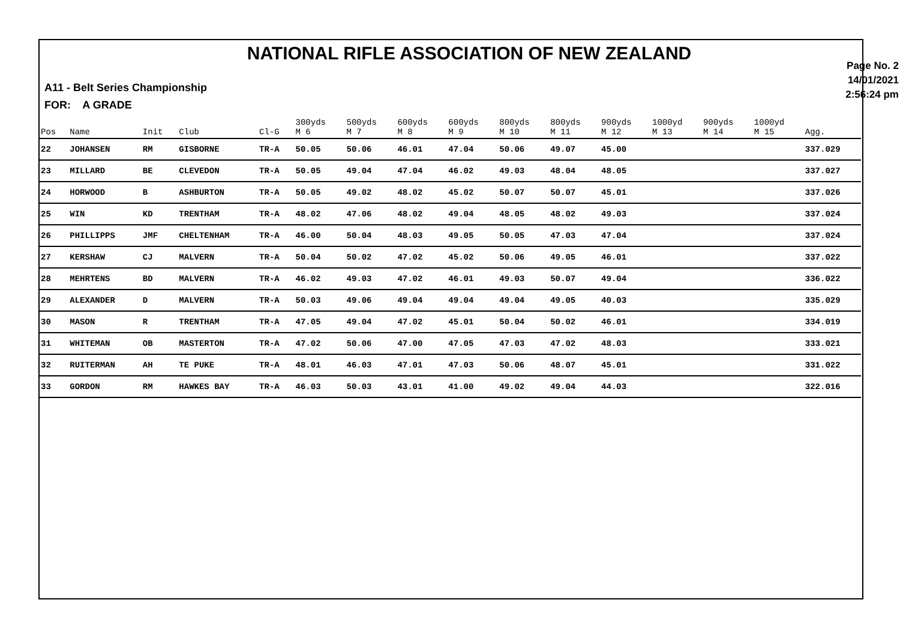NATIONAL RIFLE ASSOCIATION OF NEW ZEALAND
A11 - Belt Series Championship
FOR: A GRADE
Page No. 2
14/01/2021
2:56:24 pm
| Pos | Name | Init | Club | Cl-G | 300yds M 6 | 500yds M 7 | 600yds M 8 | 600yds M 9 | 800yds M 10 | 800yds M 11 | 900yds M 12 | 1000yd M 13 | 900yds M 14 | 1000yd M 15 | Agg. |
| --- | --- | --- | --- | --- | --- | --- | --- | --- | --- | --- | --- | --- | --- | --- | --- |
| 22 | JOHANSEN | RM | GISBORNE | TR-A | 50.05 | 50.06 | 46.01 | 47.04 | 50.06 | 49.07 | 45.00 | | | | 337.029 |
| 23 | MILLARD | BE | CLEVEDON | TR-A | 50.05 | 49.04 | 47.04 | 46.02 | 49.03 | 48.04 | 48.05 | | | | 337.027 |
| 24 | HORWOOD | B | ASHBURTON | TR-A | 50.05 | 49.02 | 48.02 | 45.02 | 50.07 | 50.07 | 45.01 | | | | 337.026 |
| 25 | WIN | KD | TRENTHAM | TR-A | 48.02 | 47.06 | 48.02 | 49.04 | 48.05 | 48.02 | 49.03 | | | | 337.024 |
| 26 | PHILLIPPS | JMF | CHELTENHAM | TR-A | 46.00 | 50.04 | 48.03 | 49.05 | 50.05 | 47.03 | 47.04 | | | | 337.024 |
| 27 | KERSHAW | CJ | MALVERN | TR-A | 50.04 | 50.02 | 47.02 | 45.02 | 50.06 | 49.05 | 46.01 | | | | 337.022 |
| 28 | MEHRTENS | BD | MALVERN | TR-A | 46.02 | 49.03 | 47.02 | 46.01 | 49.03 | 50.07 | 49.04 | | | | 336.022 |
| 29 | ALEXANDER | D | MALVERN | TR-A | 50.03 | 49.06 | 49.04 | 49.04 | 49.04 | 49.05 | 40.03 | | | | 335.029 |
| 30 | MASON | R | TRENTHAM | TR-A | 47.05 | 49.04 | 47.02 | 45.01 | 50.04 | 50.02 | 46.01 | | | | 334.019 |
| 31 | WHITEMAN | OB | MASTERTON | TR-A | 47.02 | 50.06 | 47.00 | 47.05 | 47.03 | 47.02 | 48.03 | | | | 333.021 |
| 32 | RUITERMAN | AH | TE PUKE | TR-A | 48.01 | 46.03 | 47.01 | 47.03 | 50.06 | 48.07 | 45.01 | | | | 331.022 |
| 33 | GORDON | RM | HAWKES BAY | TR-A | 46.03 | 50.03 | 43.01 | 41.00 | 49.02 | 49.04 | 44.03 | | | | 322.016 |